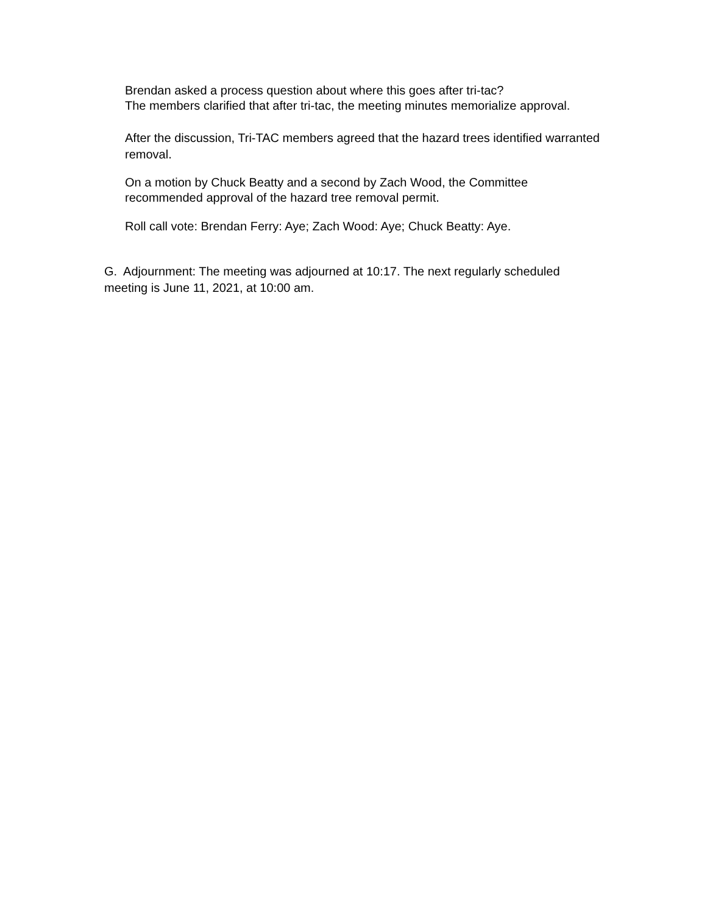Brendan asked a process question about where this goes after tri-tac?
The members clarified that after tri-tac, the meeting minutes memorialize approval.
After the discussion, Tri-TAC members agreed that the hazard trees identified warranted removal.
On a motion by Chuck Beatty and a second by Zach Wood, the Committee
recommended approval of the hazard tree removal permit.
Roll call vote: Brendan Ferry: Aye; Zach Wood: Aye; Chuck Beatty: Aye.
G. Adjournment: The meeting was adjourned at 10:17. The next regularly scheduled meeting is June 11, 2021, at 10:00 am.